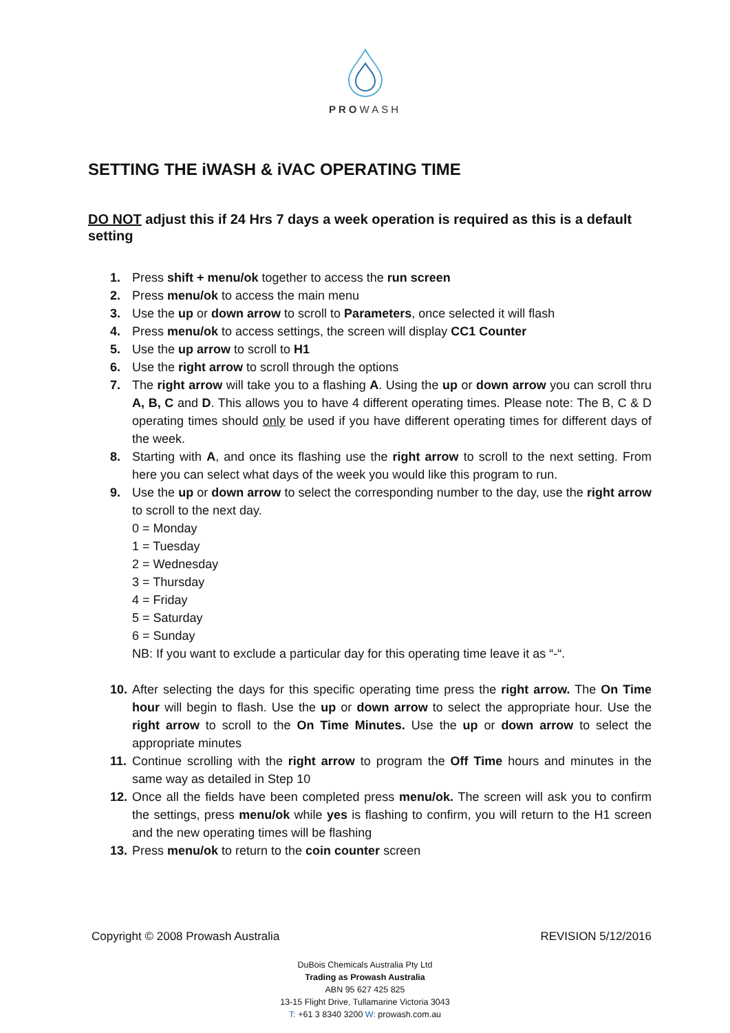PROWASH
SETTING THE iWASH & iVAC OPERATING TIME
DO NOT adjust this if 24 Hrs 7 days a week operation is required as this is a default setting
1. Press shift + menu/ok together to access the run screen
2. Press menu/ok to access the main menu
3. Use the up or down arrow to scroll to Parameters, once selected it will flash
4. Press menu/ok to access settings, the screen will display CC1 Counter
5. Use the up arrow to scroll to H1
6. Use the right arrow to scroll through the options
7. The right arrow will take you to a flashing A. Using the up or down arrow you can scroll thru A, B, C and D. This allows you to have 4 different operating times. Please note: The B, C & D operating times should only be used if you have different operating times for different days of the week.
8. Starting with A, and once its flashing use the right arrow to scroll to the next setting. From here you can select what days of the week you would like this program to run.
9. Use the up or down arrow to select the corresponding number to the day, use the right arrow to scroll to the next day.
0 = Monday
1 = Tuesday
2 = Wednesday
3 = Thursday
4 = Friday
5 = Saturday
6 = Sunday
NB: If you want to exclude a particular day for this operating time leave it as “-“.
10. After selecting the days for this specific operating time press the right arrow. The On Time hour will begin to flash. Use the up or down arrow to select the appropriate hour. Use the right arrow to scroll to the On Time Minutes. Use the up or down arrow to select the appropriate minutes
11. Continue scrolling with the right arrow to program the Off Time hours and minutes in the same way as detailed in Step 10
12. Once all the fields have been completed press menu/ok. The screen will ask you to confirm the settings, press menu/ok while yes is flashing to confirm, you will return to the H1 screen and the new operating times will be flashing
13. Press menu/ok to return to the coin counter screen
Copyright © 2008 Prowash Australia REVISION 5/12/2016
DuBois Chemicals Australia Pty Ltd
Trading as Prowash Australia
ABN 95 627 425 825
13-15 Flight Drive, Tullamarine Victoria 3043
T: +61 3 8340 3200 W: prowash.com.au